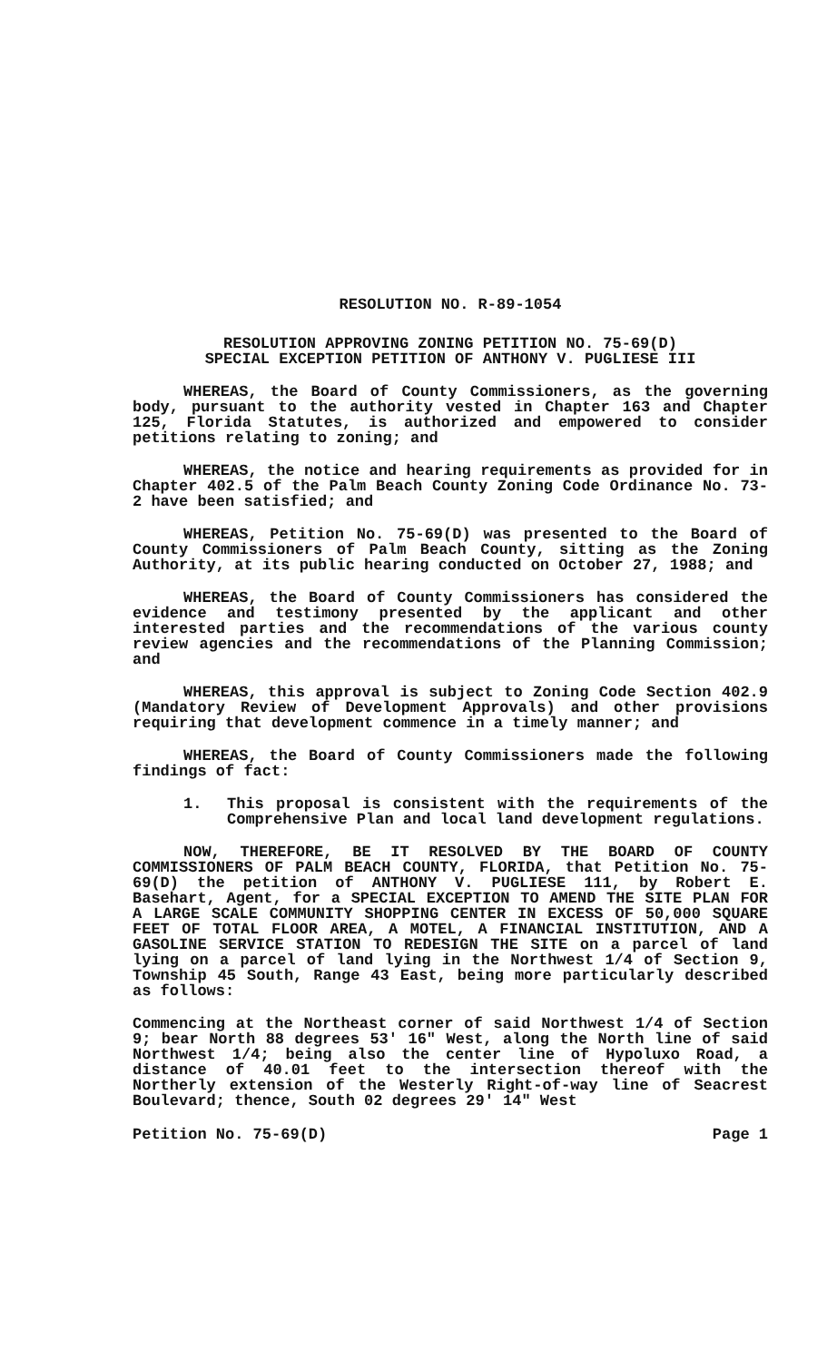RESOLUTION NO. R-89-1054
RESOLUTION APPROVING ZONING PETITION NO. 75-69(D)
SPECIAL EXCEPTION PETITION OF ANTHONY V. PUGLIESE III
WHEREAS, the Board of County Commissioners, as the governing body, pursuant to the authority vested in Chapter 163 and Chapter 125, Florida Statutes, is authorized and empowered to consider petitions relating to zoning; and
WHEREAS, the notice and hearing requirements as provided for in Chapter 402.5 of the Palm Beach County Zoning Code Ordinance No. 73-2 have been satisfied; and
WHEREAS, Petition No. 75-69(D) was presented to the Board of County Commissioners of Palm Beach County, sitting as the Zoning Authority, at its public hearing conducted on October 27, 1988; and
WHEREAS, the Board of County Commissioners has considered the evidence and testimony presented by the applicant and other interested parties and the recommendations of the various county review agencies and the recommendations of the Planning Commission; and
WHEREAS, this approval is subject to Zoning Code Section 402.9 (Mandatory Review of Development Approvals) and other provisions requiring that development commence in a timely manner; and
WHEREAS, the Board of County Commissioners made the following findings of fact:
1. This proposal is consistent with the requirements of the Comprehensive Plan and local land development regulations.
NOW, THEREFORE, BE IT RESOLVED BY THE BOARD OF COUNTY COMMISSIONERS OF PALM BEACH COUNTY, FLORIDA, that Petition No. 75-69(D) the petition of ANTHONY V. PUGLIESE 111, by Robert E. Basehart, Agent, for a SPECIAL EXCEPTION TO AMEND THE SITE PLAN FOR A LARGE SCALE COMMUNITY SHOPPING CENTER IN EXCESS OF 50,000 SQUARE FEET OF TOTAL FLOOR AREA, A MOTEL, A FINANCIAL INSTITUTION, AND A GASOLINE SERVICE STATION TO REDESIGN THE SITE on a parcel of land lying on a parcel of land lying in the Northwest 1/4 of Section 9, Township 45 South, Range 43 East, being more particularly described as follows:
Commencing at the Northeast corner of said Northwest 1/4 of Section 9; bear North 88 degrees 53' 16" West, along the North line of said Northwest 1/4; being also the center line of Hypoluxo Road, a distance of 40.01 feet to the intersection thereof with the Northerly extension of the Westerly Right-of-way line of Seacrest Boulevard; thence, South 02 degrees 29' 14" West
Petition No. 75-69(D) Page 1